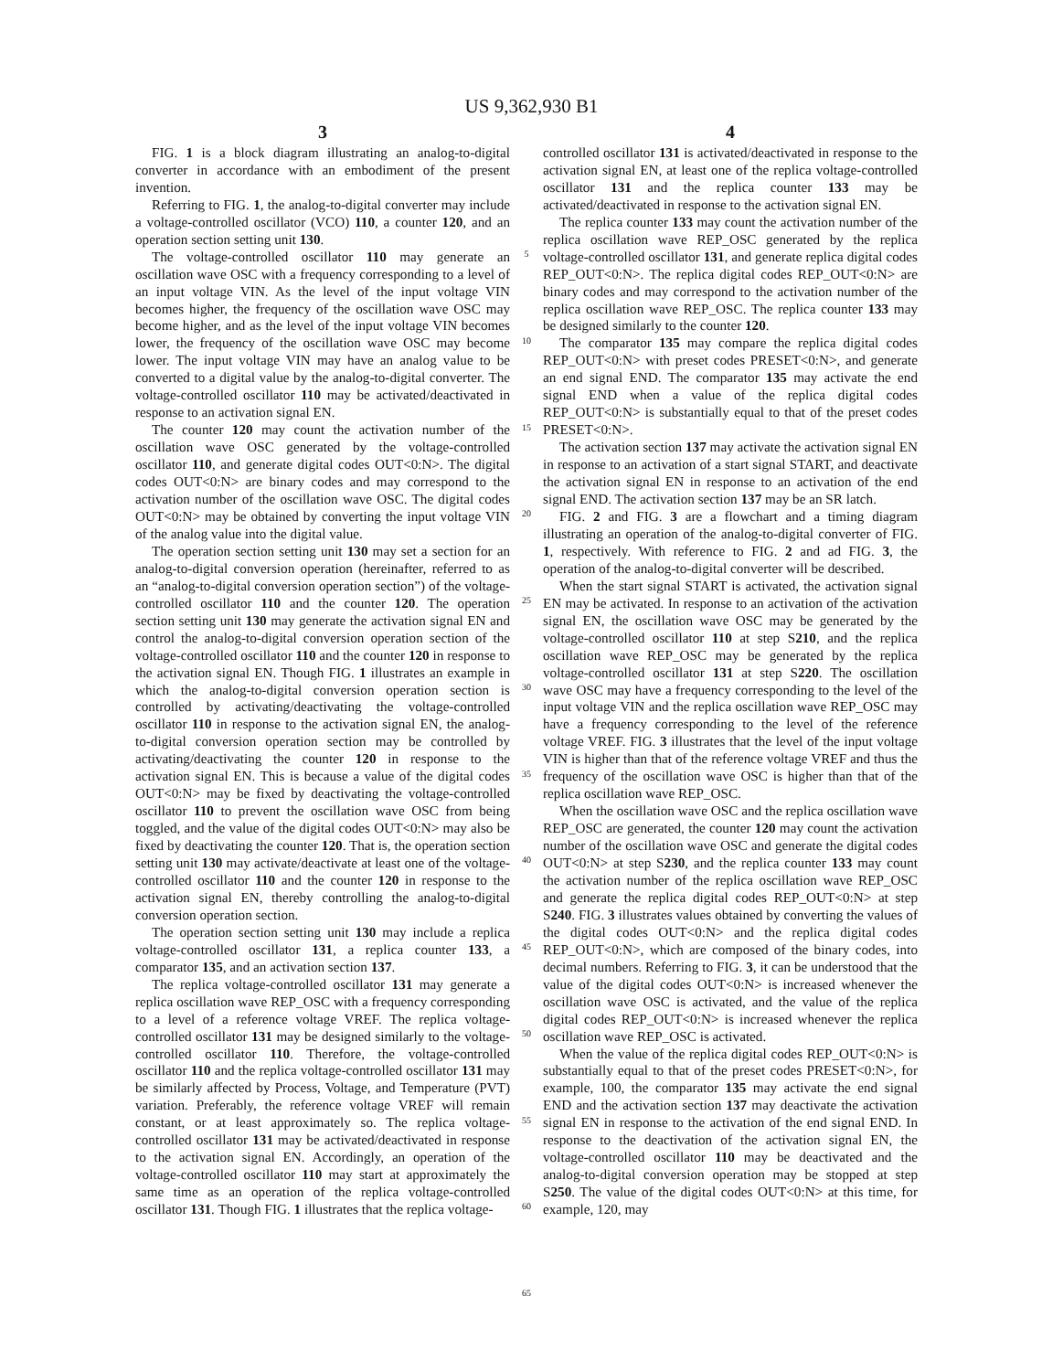US 9,362,930 B1
3
FIG. 1 is a block diagram illustrating an analog-to-digital converter in accordance with an embodiment of the present invention.
Referring to FIG. 1, the analog-to-digital converter may include a voltage-controlled oscillator (VCO) 110, a counter 120, and an operation section setting unit 130.
The voltage-controlled oscillator 110 may generate an oscillation wave OSC with a frequency corresponding to a level of an input voltage VIN. As the level of the input voltage VIN becomes higher, the frequency of the oscillation wave OSC may become higher, and as the level of the input voltage VIN becomes lower, the frequency of the oscillation wave OSC may become lower. The input voltage VIN may have an analog value to be converted to a digital value by the analog-to-digital converter. The voltage-controlled oscillator 110 may be activated/deactivated in response to an activation signal EN.
The counter 120 may count the activation number of the oscillation wave OSC generated by the voltage-controlled oscillator 110, and generate digital codes OUT<0:N>. The digital codes OUT<0:N> are binary codes and may correspond to the activation number of the oscillation wave OSC. The digital codes OUT<0:N> may be obtained by converting the input voltage VIN of the analog value into the digital value.
The operation section setting unit 130 may set a section for an analog-to-digital conversion operation (hereinafter, referred to as an “analog-to-digital conversion operation section”) of the voltage-controlled oscillator 110 and the counter 120. The operation section setting unit 130 may generate the activation signal EN and control the analog-to-digital conversion operation section of the voltage-controlled oscillator 110 and the counter 120 in response to the activation signal EN. Though FIG. 1 illustrates an example in which the analog-to-digital conversion operation section is controlled by activating/deactivating the voltage-controlled oscillator 110 in response to the activation signal EN, the analog-to-digital conversion operation section may be controlled by activating/deactivating the counter 120 in response to the activation signal EN. This is because a value of the digital codes OUT<0:N> may be fixed by deactivating the voltage-controlled oscillator 110 to prevent the oscillation wave OSC from being toggled, and the value of the digital codes OUT<0:N> may also be fixed by deactivating the counter 120. That is, the operation section setting unit 130 may activate/deactivate at least one of the voltage-controlled oscillator 110 and the counter 120 in response to the activation signal EN, thereby controlling the analog-to-digital conversion operation section.
The operation section setting unit 130 may include a replica voltage-controlled oscillator 131, a replica counter 133, a comparator 135, and an activation section 137.
The replica voltage-controlled oscillator 131 may generate a replica oscillation wave REP_OSC with a frequency corresponding to a level of a reference voltage VREF. The replica voltage-controlled oscillator 131 may be designed similarly to the voltage-controlled oscillator 110. Therefore, the voltage-controlled oscillator 110 and the replica voltage-controlled oscillator 131 may be similarly affected by Process, Voltage, and Temperature (PVT) variation. Preferably, the reference voltage VREF will remain constant, or at least approximately so. The replica voltage-controlled oscillator 131 may be activated/deactivated in response to the activation signal EN. Accordingly, an operation of the voltage-controlled oscillator 110 may start at approximately the same time as an operation of the replica voltage-controlled oscillator 131. Though FIG. 1 illustrates that the replica voltage-
5
10
15
20
25
30
35
40
45
50
55
60
65
4
controlled oscillator 131 is activated/deactivated in response to the activation signal EN, at least one of the replica voltage-controlled oscillator 131 and the replica counter 133 may be activated/deactivated in response to the activation signal EN.
The replica counter 133 may count the activation number of the replica oscillation wave REP_OSC generated by the replica voltage-controlled oscillator 131, and generate replica digital codes REP_OUT<0:N>. The replica digital codes REP_OUT<0:N> are binary codes and may correspond to the activation number of the replica oscillation wave REP_OSC. The replica counter 133 may be designed similarly to the counter 120.
The comparator 135 may compare the replica digital codes REP_OUT<0:N> with preset codes PRESET<0:N>, and generate an end signal END. The comparator 135 may activate the end signal END when a value of the replica digital codes REP_OUT<0:N> is substantially equal to that of the preset codes PRESET<0:N>.
The activation section 137 may activate the activation signal EN in response to an activation of a start signal START, and deactivate the activation signal EN in response to an activation of the end signal END. The activation section 137 may be an SR latch.
FIG. 2 and FIG. 3 are a flowchart and a timing diagram illustrating an operation of the analog-to-digital converter of FIG. 1, respectively. With reference to FIG. 2 and ad FIG. 3, the operation of the analog-to-digital converter will be described.
When the start signal START is activated, the activation signal EN may be activated. In response to an activation of the activation signal EN, the oscillation wave OSC may be generated by the voltage-controlled oscillator 110 at step S210, and the replica oscillation wave REP_OSC may be generated by the replica voltage-controlled oscillator 131 at step S220. The oscillation wave OSC may have a frequency corresponding to the level of the input voltage VIN and the replica oscillation wave REP_OSC may have a frequency corresponding to the level of the reference voltage VREF. FIG. 3 illustrates that the level of the input voltage VIN is higher than that of the reference voltage VREF and thus the frequency of the oscillation wave OSC is higher than that of the replica oscillation wave REP_OSC.
When the oscillation wave OSC and the replica oscillation wave REP_OSC are generated, the counter 120 may count the activation number of the oscillation wave OSC and generate the digital codes OUT<0:N> at step S230, and the replica counter 133 may count the activation number of the replica oscillation wave REP_OSC and generate the replica digital codes REP_OUT<0:N> at step S240. FIG. 3 illustrates values obtained by converting the values of the digital codes OUT<0:N> and the replica digital codes REP_OUT<0:N>, which are composed of the binary codes, into decimal numbers. Referring to FIG. 3, it can be understood that the value of the digital codes OUT<0:N> is increased whenever the oscillation wave OSC is activated, and the value of the replica digital codes REP_OUT<0:N> is increased whenever the replica oscillation wave REP_OSC is activated.
When the value of the replica digital codes REP_OUT<0:N> is substantially equal to that of the preset codes PRESET<0:N>, for example, 100, the comparator 135 may activate the end signal END and the activation section 137 may deactivate the activation signal EN in response to the activation of the end signal END. In response to the deactivation of the activation signal EN, the voltage-controlled oscillator 110 may be deactivated and the analog-to-digital conversion operation may be stopped at step S250. The value of the digital codes OUT<0:N> at this time, for example, 120, may